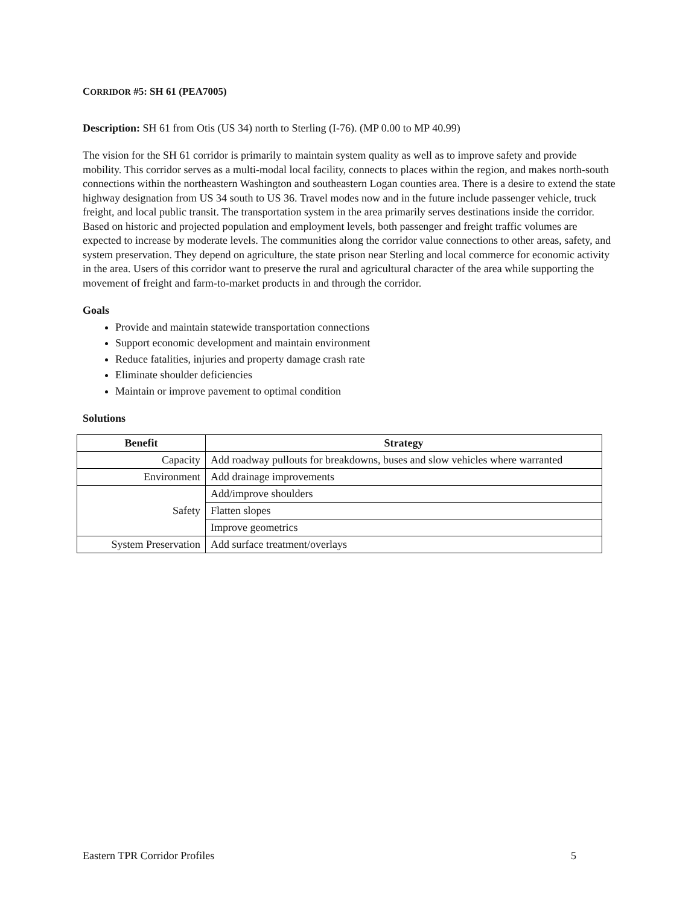CORRIDOR #5: SH 61 (PEA7005)
Description: SH 61 from Otis (US 34) north to Sterling (I-76). (MP 0.00 to MP 40.99)
The vision for the SH 61 corridor is primarily to maintain system quality as well as to improve safety and provide mobility. This corridor serves as a multi-modal local facility, connects to places within the region, and makes north-south connections within the northeastern Washington and southeastern Logan counties area. There is a desire to extend the state highway designation from US 34 south to US 36. Travel modes now and in the future include passenger vehicle, truck freight, and local public transit. The transportation system in the area primarily serves destinations inside the corridor. Based on historic and projected population and employment levels, both passenger and freight traffic volumes are expected to increase by moderate levels. The communities along the corridor value connections to other areas, safety, and system preservation. They depend on agriculture, the state prison near Sterling and local commerce for economic activity in the area. Users of this corridor want to preserve the rural and agricultural character of the area while supporting the movement of freight and farm-to-market products in and through the corridor.
Goals
Provide and maintain statewide transportation connections
Support economic development and maintain environment
Reduce fatalities, injuries and property damage crash rate
Eliminate shoulder deficiencies
Maintain or improve pavement to optimal condition
Solutions
| Benefit | Strategy |
| --- | --- |
| Capacity | Add roadway pullouts for breakdowns, buses and slow vehicles where warranted |
| Environment | Add drainage improvements |
| Safety | Add/improve shoulders |
| | Flatten slopes |
| | Improve geometrics |
| System Preservation | Add surface treatment/overlays |
Eastern TPR Corridor Profiles 5